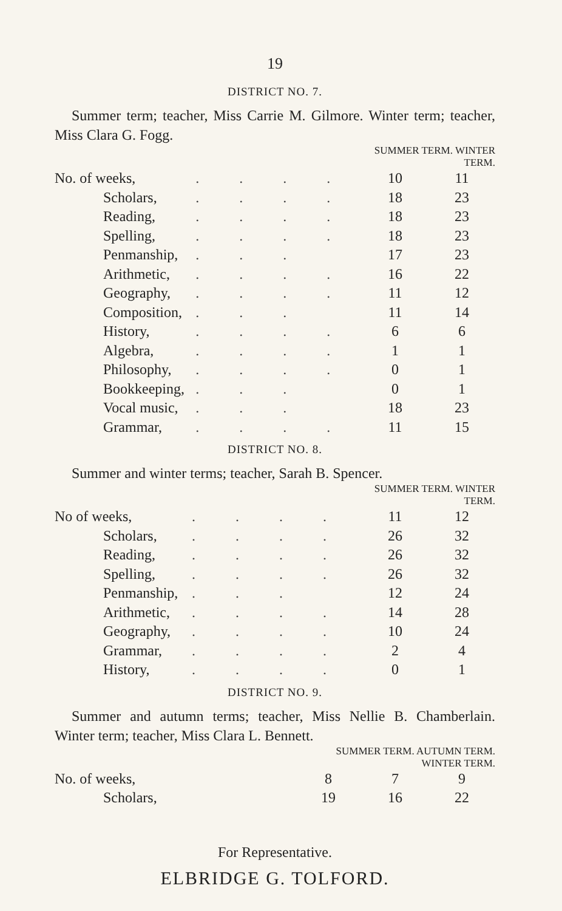19
DISTRICT NO. 7.
Summer term; teacher, Miss Carrie M. Gilmore. Winter term; teacher, Miss Clara G. Fogg.
| | | SUMMER TERM. WINTER TERM. | |
| --- | --- | --- | --- |
| No. of weeks, | . . . . | 10 | 11 |
| Scholars, | . . . . | 18 | 23 |
| Reading, | . . . . | 18 | 23 |
| Spelling, | . . . . | 18 | 23 |
| Penmanship, | . . . | 17 | 23 |
| Arithmetic, | . . . . | 16 | 22 |
| Geography, | . . . . | 11 | 12 |
| Composition, | . . . | 11 | 14 |
| History, | . . . . | 6 | 6 |
| Algebra, | . . . . | 1 | 1 |
| Philosophy, | . . . . | 0 | 1 |
| Bookkeeping, | . . . | 0 | 1 |
| Vocal music, | . . . | 18 | 23 |
| Grammar, | . . . . | 11 | 15 |
DISTRICT NO. 8.
Summer and winter terms; teacher, Sarah B. Spencer.
| | | SUMMER TERM. WINTER TERM. | |
| --- | --- | --- | --- |
| No of weeks, | . . . . | 11 | 12 |
| Scholars, | . . . . | 26 | 32 |
| Reading, | . . . . | 26 | 32 |
| Spelling, | . . . . | 26 | 32 |
| Penmanship, | . . . | 12 | 24 |
| Arithmetic, | . . . . | 14 | 28 |
| Geography, | . . . . | 10 | 24 |
| Grammar, | . . . . | 2 | 4 |
| History, | . . . . | 0 | 1 |
DISTRICT NO. 9.
Summer and autumn terms; teacher, Miss Nellie B. Chamberlain. Winter term; teacher, Miss Clara L. Bennett.
| | SUMMER TERM. AUTUMN TERM. WINTER TERM. | | |
| --- | --- | --- | --- |
| No. of weeks, | 8 | 7 | 9 |
| Scholars, | 19 | 16 | 22 |
For Representative.
ELBRIDGE G. TOLFORD.